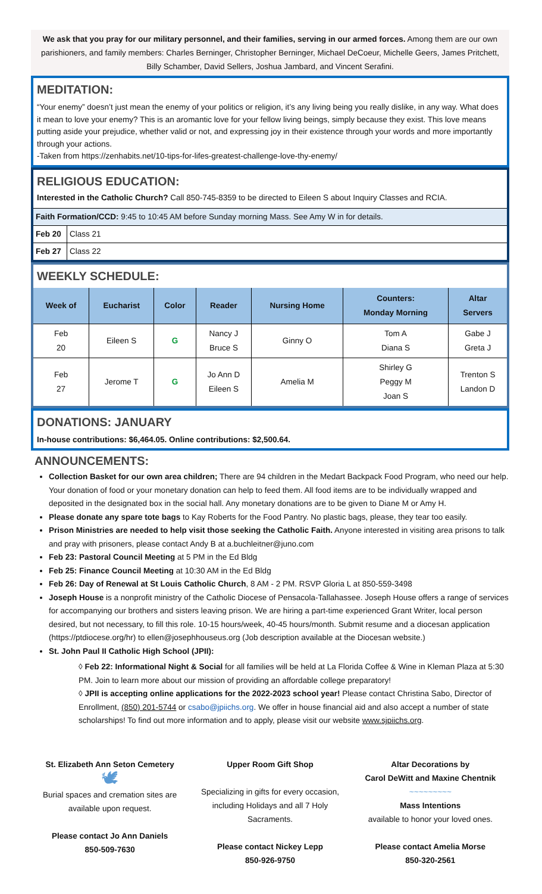We ask that you pray for our military personnel, and their families, serving in our armed forces. Among them are our own parishioners, and family members: Charles Berninger, Christopher Berninger, Michael DeCoeur, Michelle Geers, James Pritchett, Billy Schamber, David Sellers, Joshua Jambard, and Vincent Serafini.
MEDITATION:
“Your enemy” doesn’t just mean the enemy of your politics or religion, it’s any living being you really dislike, in any way. What does it mean to love your enemy? This is an aromantic love for your fellow living beings, simply because they exist. This love means putting aside your prejudice, whether valid or not, and expressing joy in their existence through your words and more importantly through your actions.
-Taken from https://zenhabits.net/10-tips-for-lifes-greatest-challenge-love-thy-enemy/
RELIGIOUS EDUCATION:
Interested in the Catholic Church? Call 850-745-8359 to be directed to Eileen S about Inquiry Classes and RCIA.
| Faith Formation/CCD: 9:45 to 10:45 AM before Sunday morning Mass. See Amy W in for details. | |
| Feb 20 | Class 21 |
| Feb 27 | Class 22 |
WEEKLY SCHEDULE:
| Week of | Eucharist | Color | Reader | Nursing Home | Counters: Monday Morning | Altar Servers |
| --- | --- | --- | --- | --- | --- | --- |
| Feb 20 | Eileen S | G | Nancy J Bruce S | Ginny O | Tom A Diana S | Gabe J Greta J |
| Feb 27 | Jerome T | G | Jo Ann D Eileen S | Amelia M | Shirley G Peggy M Joan S | Trenton S Landon D |
DONATIONS: JANUARY
In-house contributions: $6,464.05. Online contributions: $2,500.64.
ANNOUNCEMENTS:
Collection Basket for our own area children; There are 94 children in the Medart Backpack Food Program, who need our help. Your donation of food or your monetary donation can help to feed them. All food items are to be individually wrapped and deposited in the designated box in the social hall. Any monetary donations are to be given to Diane M or Amy H.
Please donate any spare tote bags to Kay Roberts for the Food Pantry. No plastic bags, please, they tear too easily.
Prison Ministries are needed to help visit those seeking the Catholic Faith. Anyone interested in visiting area prisons to talk and pray with prisoners, please contact Andy B at a.buchleitner@juno.com
Feb 23: Pastoral Council Meeting at 5 PM in the Ed Bldg
Feb 25: Finance Council Meeting at 10:30 AM in the Ed Bldg
Feb 26: Day of Renewal at St Louis Catholic Church, 8 AM - 2 PM. RSVP Gloria L at 850-559-3498
Joseph House is a nonprofit ministry of the Catholic Diocese of Pensacola-Tallahassee. Joseph House offers a range of services for accompanying our brothers and sisters leaving prison. We are hiring a part-time experienced Grant Writer, local person desired, but not necessary, to fill this role. 10-15 hours/week, 40-45 hours/month. Submit resume and a diocesan application (https://ptdiocese.org/hr) to ellen@josephhouseus.org (Job description available at the Diocesan website.)
St. John Paul II Catholic High School (JPII):
◊ Feb 22: Informational Night & Social for all families will be held at La Florida Coffee & Wine in Kleman Plaza at 5:30 PM. Join to learn more about our mission of providing an affordable college preparatory!
◊ JPII is accepting online applications for the 2022-2023 school year! Please contact Christina Sabo, Director of Enrollment, (850) 201-5744 or csabo@jpiichs.org. We offer in house financial aid and also accept a number of state scholarships! To find out more information and to apply, please visit our website www.sjpiichs.org.
St. Elizabeth Ann Seton Cemetery
🕊
Burial spaces and cremation sites are available upon request.
Please contact Jo Ann Daniels
850-509-7630
Upper Room Gift Shop
Specializing in gifts for every occasion, including Holidays and all 7 Holy Sacraments.
Please contact Nickey Lepp
850-926-9750
Altar Decorations by
Carol DeWitt and Maxine Chentnik
~~~~~~~~~
Mass Intentions
available to honor your loved ones.
Please contact Amelia Morse
850-320-2561